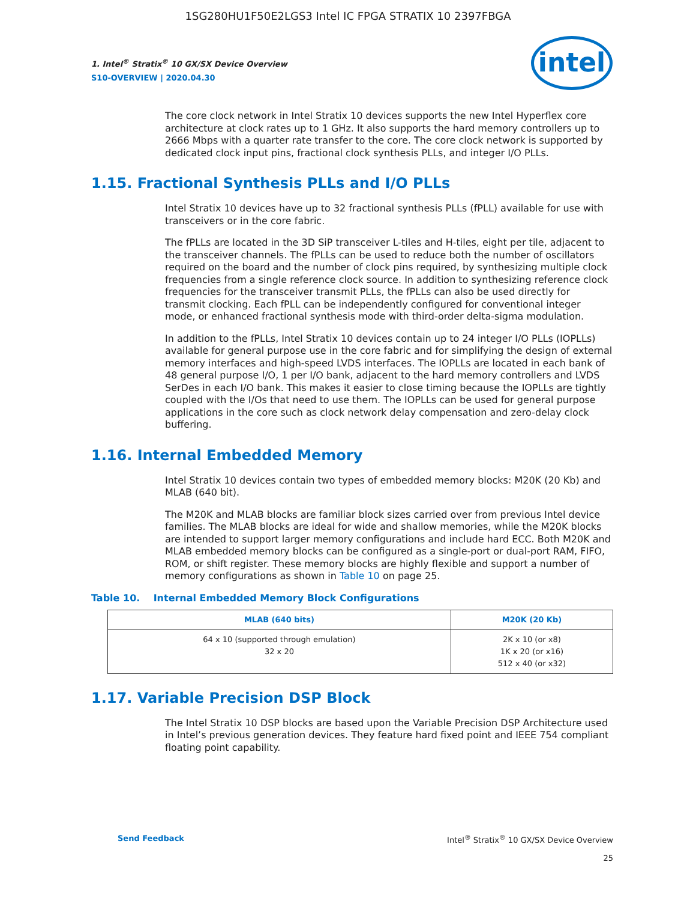1SG280HU1F50E2LGS3 Intel IC FPGA STRATIX 10 2397FBGA
1. Intel<sup>®</sup> Stratix<sup>®</sup> 10 GX/SX Device Overview
S10-OVERVIEW | 2020.04.30
intel
The core clock network in Intel Stratix 10 devices supports the new Intel Hyperflex core architecture at clock rates up to 1 GHz. It also supports the hard memory controllers up to 2666 Mbps with a quarter rate transfer to the core. The core clock network is supported by dedicated clock input pins, fractional clock synthesis PLLs, and integer I/O PLLs.
1.15. Fractional Synthesis PLLs and I/O PLLs
Intel Stratix 10 devices have up to 32 fractional synthesis PLLs (fPLL) available for use with transceivers or in the core fabric.
The fPLLs are located in the 3D SiP transceiver L-tiles and H-tiles, eight per tile, adjacent to the transceiver channels. The fPLLs can be used to reduce both the number of oscillators required on the board and the number of clock pins required, by synthesizing multiple clock frequencies from a single reference clock source. In addition to synthesizing reference clock frequencies for the transceiver transmit PLLs, the fPLLs can also be used directly for transmit clocking. Each fPLL can be independently configured for conventional integer mode, or enhanced fractional synthesis mode with third-order delta-sigma modulation.
In addition to the fPLLs, Intel Stratix 10 devices contain up to 24 integer I/O PLLs (IOPLLs) available for general purpose use in the core fabric and for simplifying the design of external memory interfaces and high-speed LVDS interfaces. The IOPLLs are located in each bank of 48 general purpose I/O, 1 per I/O bank, adjacent to the hard memory controllers and LVDS SerDes in each I/O bank. This makes it easier to close timing because the IOPLLs are tightly coupled with the I/Os that need to use them. The IOPLLs can be used for general purpose applications in the core such as clock network delay compensation and zero-delay clock buffering.
1.16. Internal Embedded Memory
Intel Stratix 10 devices contain two types of embedded memory blocks: M20K (20 Kb) and MLAB (640 bit).
The M20K and MLAB blocks are familiar block sizes carried over from previous Intel device families. The MLAB blocks are ideal for wide and shallow memories, while the M20K blocks are intended to support larger memory configurations and include hard ECC. Both M20K and MLAB embedded memory blocks can be configured as a single-port or dual-port RAM, FIFO, ROM, or shift register. These memory blocks are highly flexible and support a number of memory configurations as shown in Table 10 on page 25.
Table 10. Internal Embedded Memory Block Configurations
| MLAB (640 bits) | M20K (20 Kb) |
| --- | --- |
| 64 x 10 (supported through emulation) 32 x 20 | 2K x 10 (or x8) 1K x 20 (or x16) 512 x 40 (or x32) |
1.17. Variable Precision DSP Block
The Intel Stratix 10 DSP blocks are based upon the Variable Precision DSP Architecture used in Intel’s previous generation devices. They feature hard fixed point and IEEE 754 compliant floating point capability.
Send Feedback Intel<sup>®</sup> Stratix<sup>®</sup> 10 GX/SX Device Overview
25